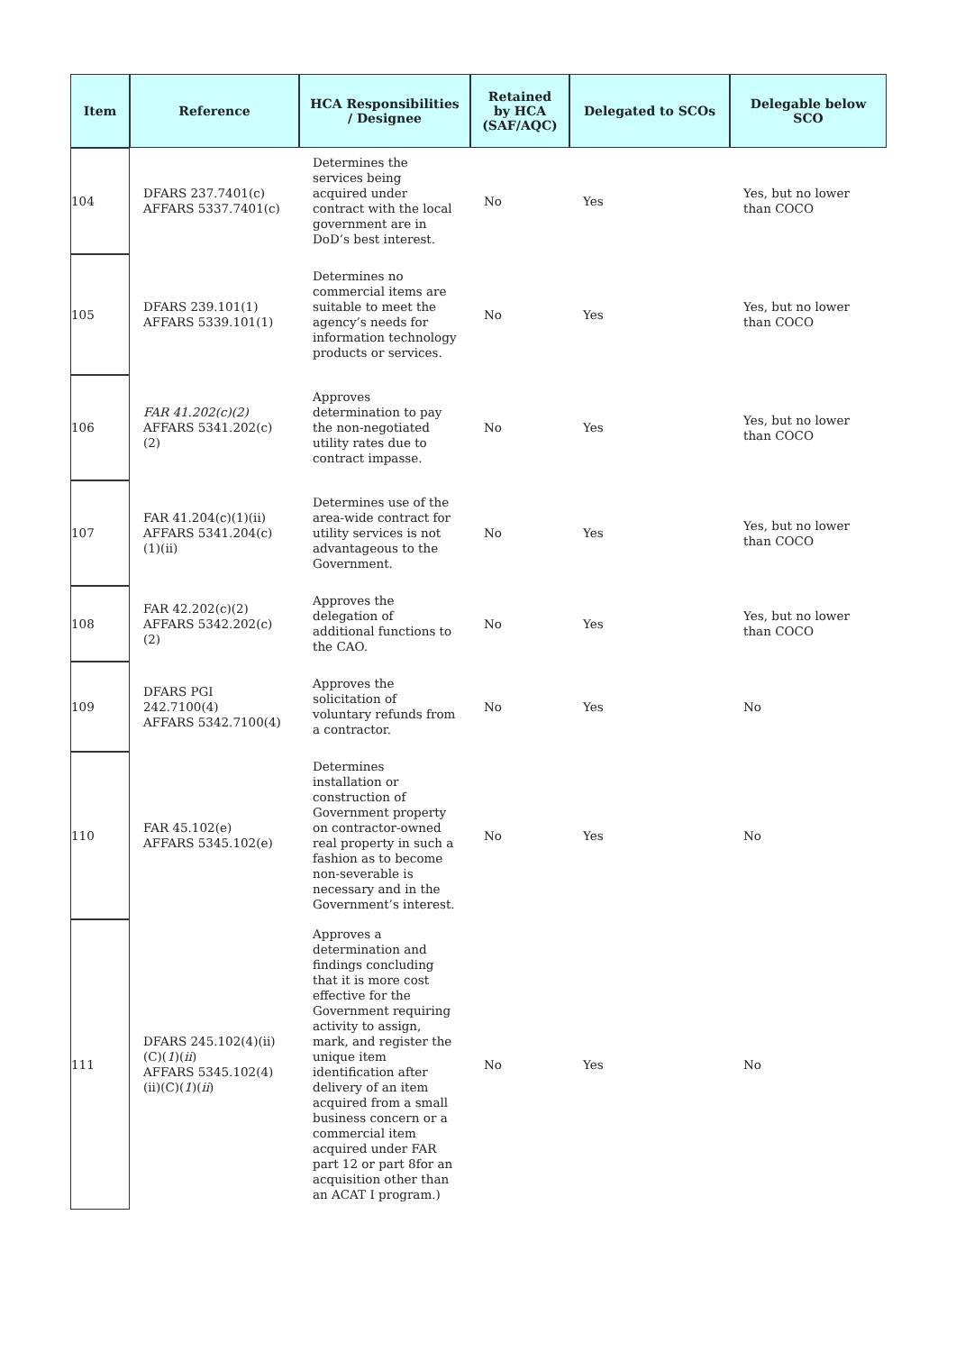| Item | Reference | HCA Responsibilities / Designee | Retained by HCA (SAF/AQC) | Delegated to SCOs | Delegable below SCO |
| --- | --- | --- | --- | --- | --- |
| 104 | DFARS 237.7401(c) AFFARS 5337.7401(c) | Determines the services being acquired under contract with the local government are in DoD’s best interest. | No | Yes | Yes, but no lower than COCO |
| 105 | DFARS 239.101(1) AFFARS 5339.101(1) | Determines no commercial items are suitable to meet the agency’s needs for information technology products or services. | No | Yes | Yes, but no lower than COCO |
| 106 | FAR 41.202(c)(2) AFFARS 5341.202(c)(2) | Approves determination to pay the non-negotiated utility rates due to contract impasse. | No | Yes | Yes, but no lower than COCO |
| 107 | FAR 41.204(c)(1)(ii) AFFARS 5341.204(c)(1)(ii) | Determines use of the area-wide contract for utility services is not advantageous to the Government. | No | Yes | Yes, but no lower than COCO |
| 108 | FAR 42.202(c)(2) AFFARS 5342.202(c)(2) | Approves the delegation of additional functions to the CAO. | No | Yes | Yes, but no lower than COCO |
| 109 | DFARS PGI 242.7100(4) AFFARS 5342.7100(4) | Approves the solicitation of voluntary refunds from a contractor. | No | Yes | No |
| 110 | FAR 45.102(e) AFFARS 5345.102(e) | Determines installation or construction of Government property on contractor-owned real property in such a fashion as to become non-severable is necessary and in the Government’s interest. | No | Yes | No |
| 111 | DFARS 245.102(4)(ii)(C)( 1 )( ii ) AFFARS 5345.102(4)(ii)(C)( 1 )( ii ) | Approves a determination and findings concluding that it is more cost effective for the Government requiring activity to assign, mark, and register the unique item identification after delivery of an item acquired from a small business concern or a commercial item acquired under FAR part 12 or part 8for an acquisition other than an ACAT I program.) | No | Yes | No |